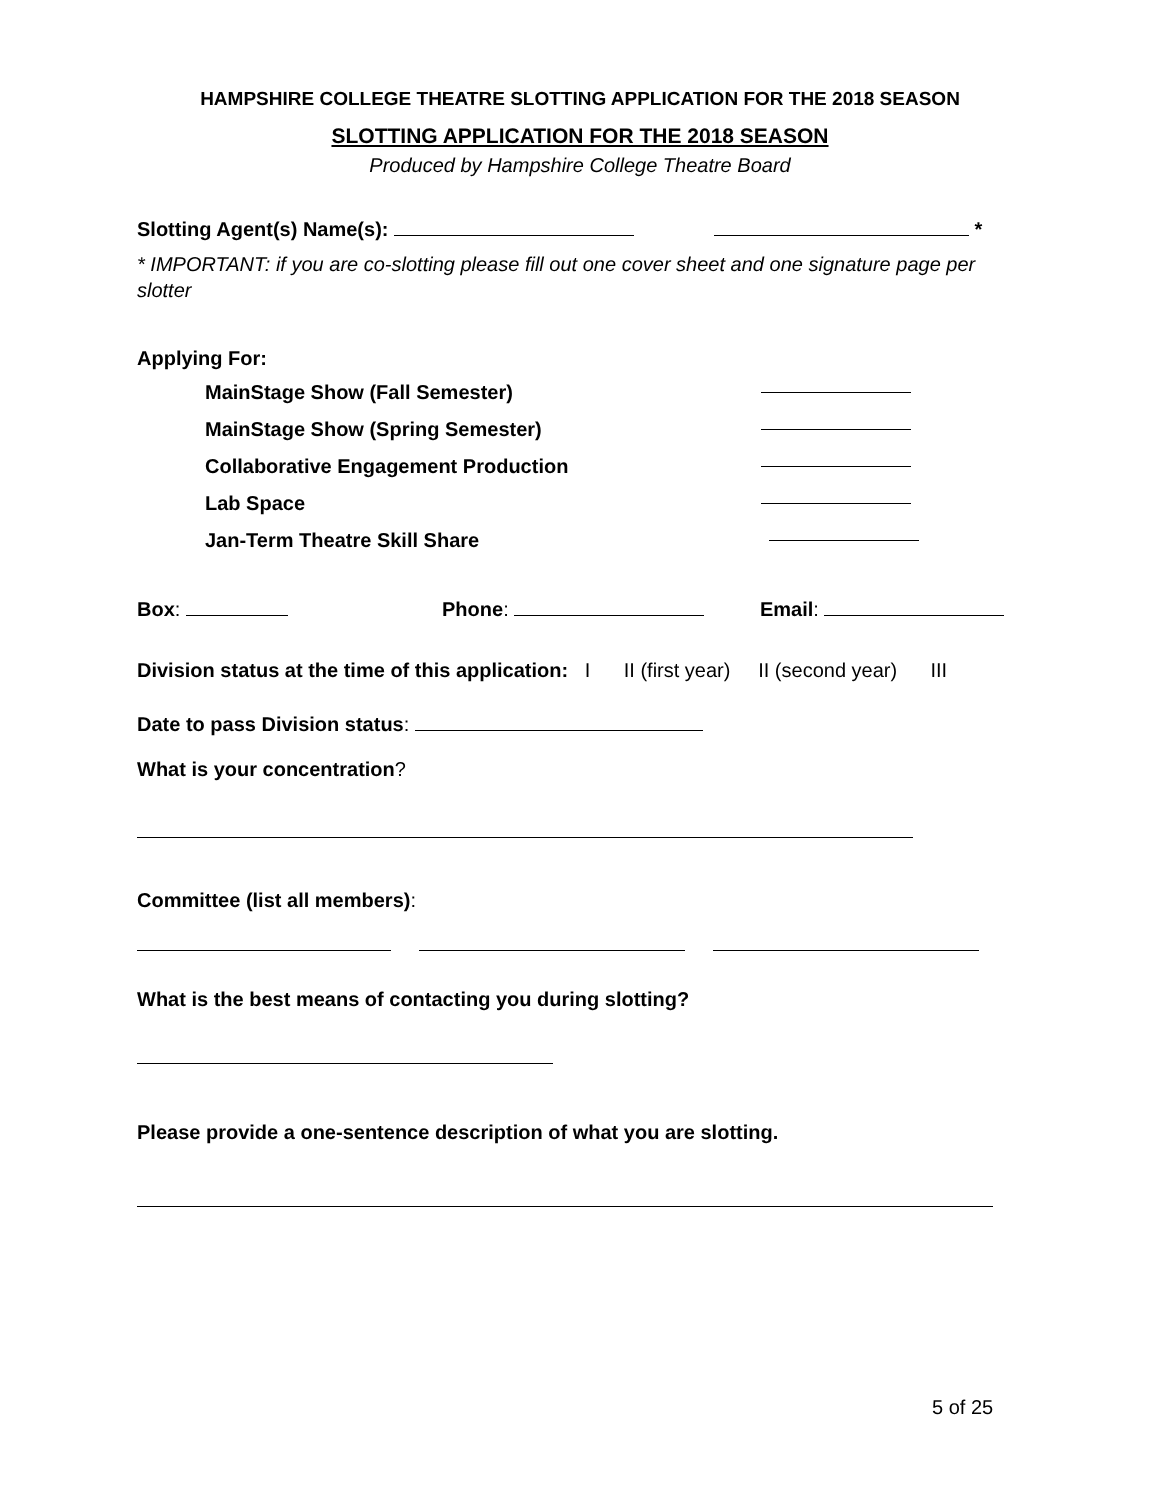HAMPSHIRE COLLEGE THEATRE SLOTTING APPLICATION FOR THE 2018 SEASON
SLOTTING APPLICATION FOR THE 2018 SEASON
Produced by Hampshire College Theatre Board
Slotting Agent(s) Name(s): *
* IMPORTANT: if you are co-slotting please fill out one cover sheet and one signature page per slotter
Applying For:
MainStage Show (Fall Semester)
MainStage Show (Spring Semester)
Collaborative Engagement Production
Lab Space
Jan-Term Theatre Skill Share
Box: Phone: Email:
Division status at the time of this application: I II (first year) II (second year) III
Date to pass Division status:
What is your concentration?
Committee (list all members):
What is the best means of contacting you during slotting?
Please provide a one-sentence description of what you are slotting.
5 of 25